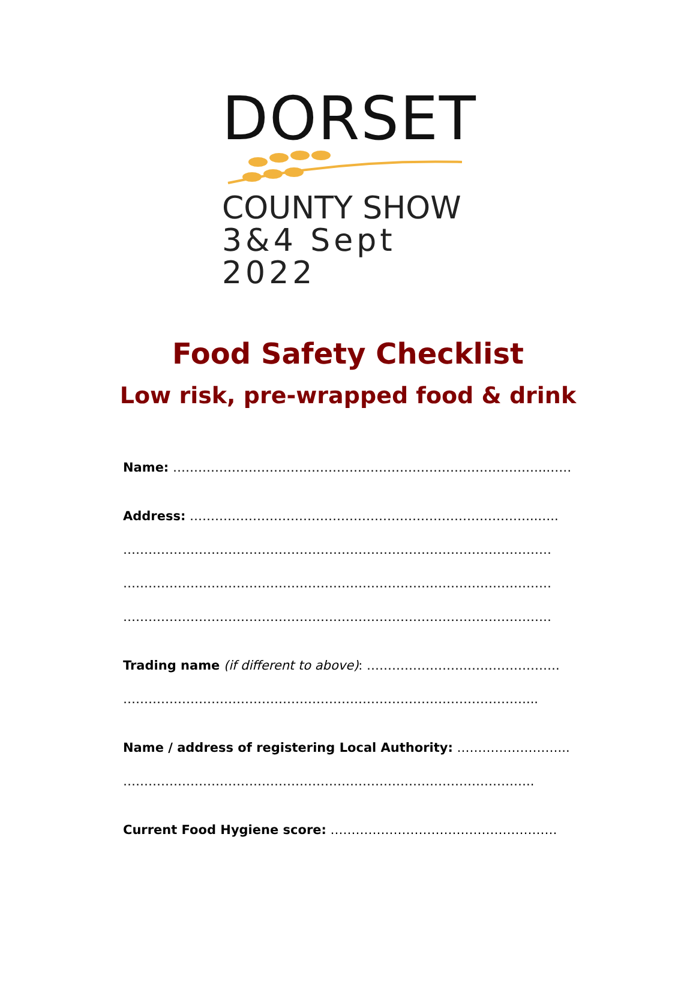DORSET
COUNTY SHOW
3&4 Sept 2022
Food Safety Checklist
Low risk, pre-wrapped food & drink
Name: ……………………………………………………………………………..……
Address: ………………………………………………………………………..…..
…………………………………………………………………………………………
…………………………………………………………………………………………
…………………………………………………………………………………………
Trading name (if different to above): ……………………………………….
……………………………………………………………………………………...
Name / address of registering Local Authority: ……………………...
……………………………………………………………………………………..
Current Food Hygiene score: ………………………………………………